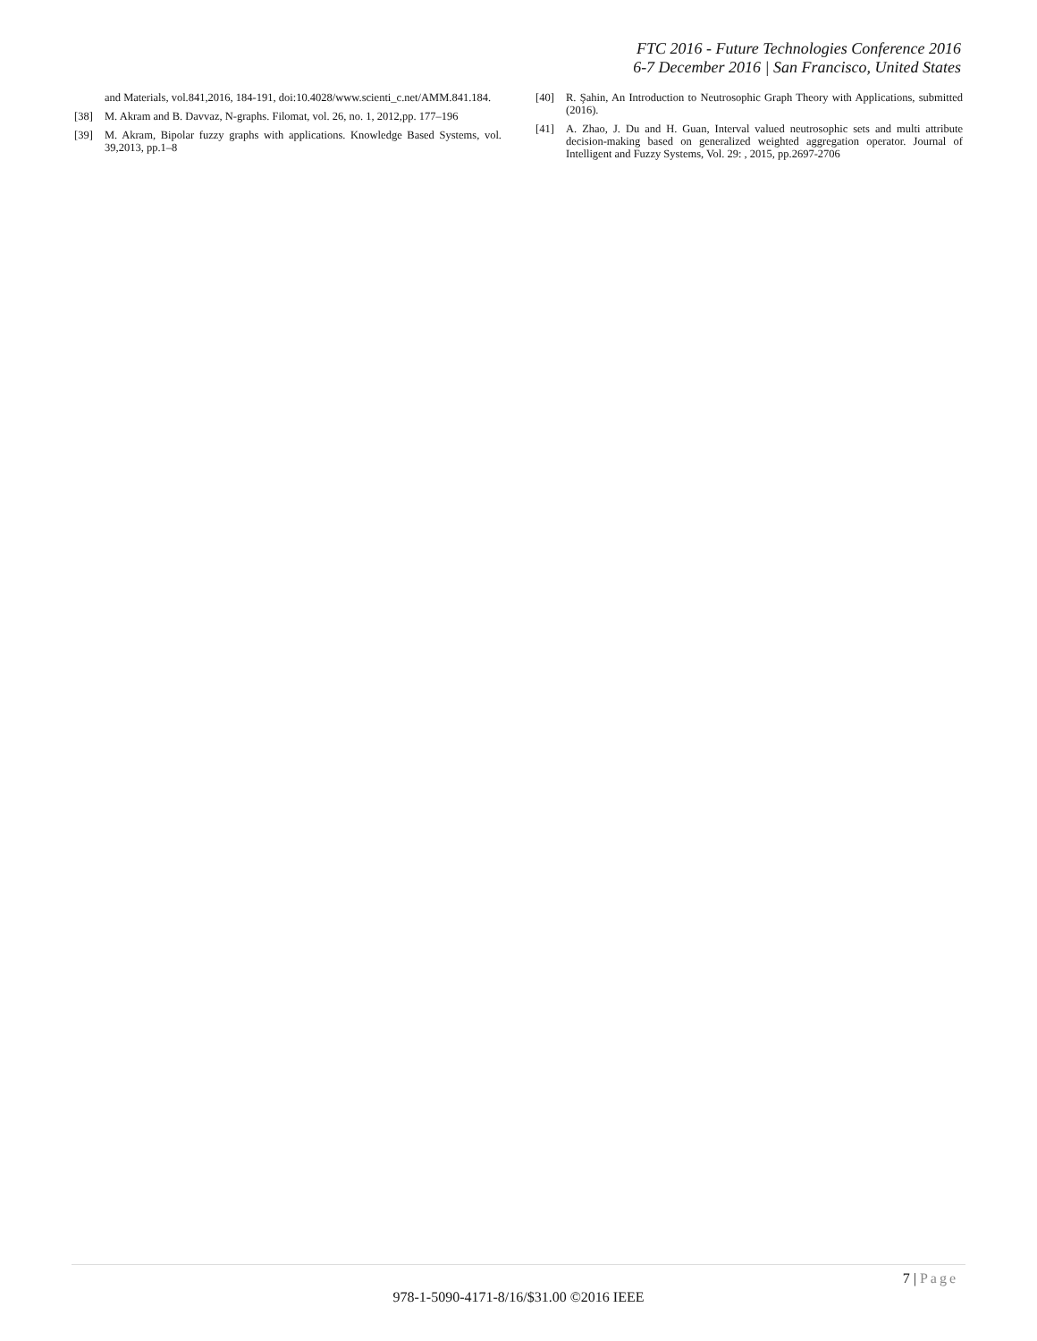FTC 2016 - Future Technologies Conference 2016
6-7 December 2016 | San Francisco, United States
and Materials, vol.841,2016, 184-191, doi:10.4028/www.scienti_c.net/AMM.841.184.
[38] M. Akram and B. Davvaz, N-graphs. Filomat, vol. 26, no. 1, 2012,pp. 177–196
[39] M. Akram, Bipolar fuzzy graphs with applications. Knowledge Based Systems, vol. 39,2013, pp.1–8
[40] R. Şahin, An Introduction to Neutrosophic Graph Theory with Applications, submitted (2016).
[41] A. Zhao, J. Du and H. Guan, Interval valued neutrosophic sets and multi attribute decision-making based on generalized weighted aggregation operator. Journal of Intelligent and Fuzzy Systems, Vol. 29: , 2015, pp.2697-2706
7 | Page
978-1-5090-4171-8/16/$31.00 ©2016 IEEE